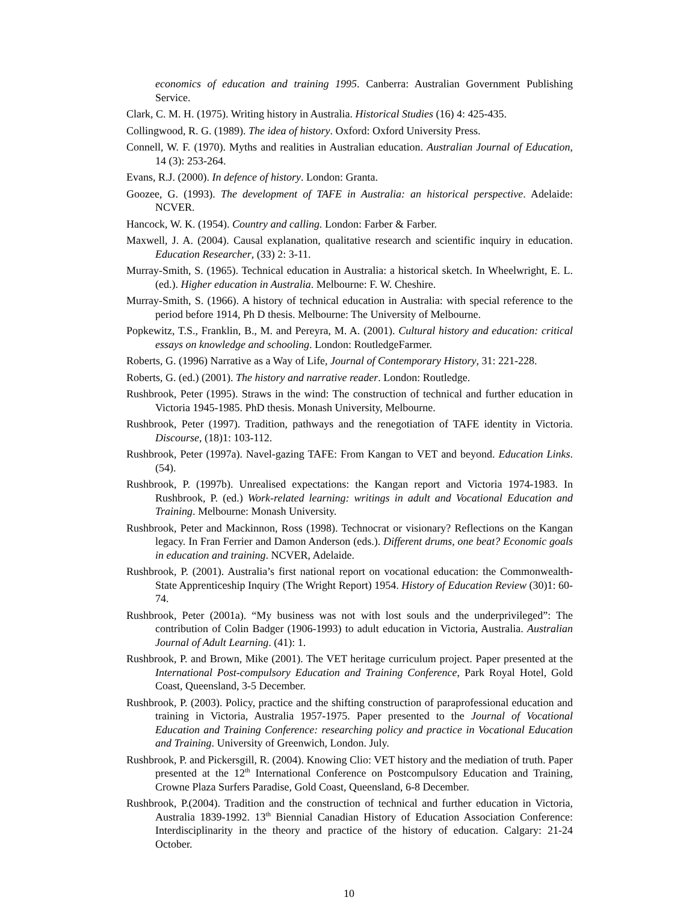economics of education and training 1995. Canberra: Australian Government Publishing Service.
Clark, C. M. H. (1975). Writing history in Australia. Historical Studies (16) 4: 425-435.
Collingwood, R. G. (1989). The idea of history. Oxford: Oxford University Press.
Connell, W. F. (1970). Myths and realities in Australian education. Australian Journal of Education, 14 (3): 253-264.
Evans, R.J. (2000). In defence of history. London: Granta.
Goozee, G. (1993). The development of TAFE in Australia: an historical perspective. Adelaide: NCVER.
Hancock, W. K. (1954). Country and calling. London: Farber & Farber.
Maxwell, J. A. (2004). Causal explanation, qualitative research and scientific inquiry in education. Education Researcher, (33) 2: 3-11.
Murray-Smith, S. (1965). Technical education in Australia: a historical sketch. In Wheelwright, E. L. (ed.). Higher education in Australia. Melbourne: F. W. Cheshire.
Murray-Smith, S. (1966). A history of technical education in Australia: with special reference to the period before 1914, Ph D thesis. Melbourne: The University of Melbourne.
Popkewitz, T.S., Franklin, B., M. and Pereyra, M. A. (2001). Cultural history and education: critical essays on knowledge and schooling. London: RoutledgeFarmer.
Roberts, G. (1996) Narrative as a Way of Life, Journal of Contemporary History, 31: 221-228.
Roberts, G. (ed.) (2001). The history and narrative reader. London: Routledge.
Rushbrook, Peter (1995). Straws in the wind: The construction of technical and further education in Victoria 1945-1985. PhD thesis. Monash University, Melbourne.
Rushbrook, Peter (1997). Tradition, pathways and the renegotiation of TAFE identity in Victoria. Discourse, (18)1: 103-112.
Rushbrook, Peter (1997a). Navel-gazing TAFE: From Kangan to VET and beyond. Education Links. (54).
Rushbrook, P. (1997b). Unrealised expectations: the Kangan report and Victoria 1974-1983. In Rushbrook, P. (ed.) Work-related learning: writings in adult and Vocational Education and Training. Melbourne: Monash University.
Rushbrook, Peter and Mackinnon, Ross (1998). Technocrat or visionary? Reflections on the Kangan legacy. In Fran Ferrier and Damon Anderson (eds.). Different drums, one beat? Economic goals in education and training. NCVER, Adelaide.
Rushbrook, P. (2001). Australia’s first national report on vocational education: the Commonwealth-State Apprenticeship Inquiry (The Wright Report) 1954. History of Education Review (30)1: 60-74.
Rushbrook, Peter (2001a). “My business was not with lost souls and the underprivileged”: The contribution of Colin Badger (1906-1993) to adult education in Victoria, Australia. Australian Journal of Adult Learning. (41): 1.
Rushbrook, P. and Brown, Mike (2001). The VET heritage curriculum project. Paper presented at the International Post-compulsory Education and Training Conference, Park Royal Hotel, Gold Coast, Queensland, 3-5 December.
Rushbrook, P. (2003). Policy, practice and the shifting construction of paraprofessional education and training in Victoria, Australia 1957-1975. Paper presented to the Journal of Vocational Education and Training Conference: researching policy and practice in Vocational Education and Training. University of Greenwich, London. July.
Rushbrook, P. and Pickersgill, R. (2004). Knowing Clio: VET history and the mediation of truth. Paper presented at the 12<sup>th</sup> International Conference on Postcompulsory Education and Training, Crowne Plaza Surfers Paradise, Gold Coast, Queensland, 6-8 December.
Rushbrook, P.(2004). Tradition and the construction of technical and further education in Victoria, Australia 1839-1992. 13<sup>th</sup> Biennial Canadian History of Education Association Conference: Interdisciplinarity in the theory and practice of the history of education. Calgary: 21-24 October.
10